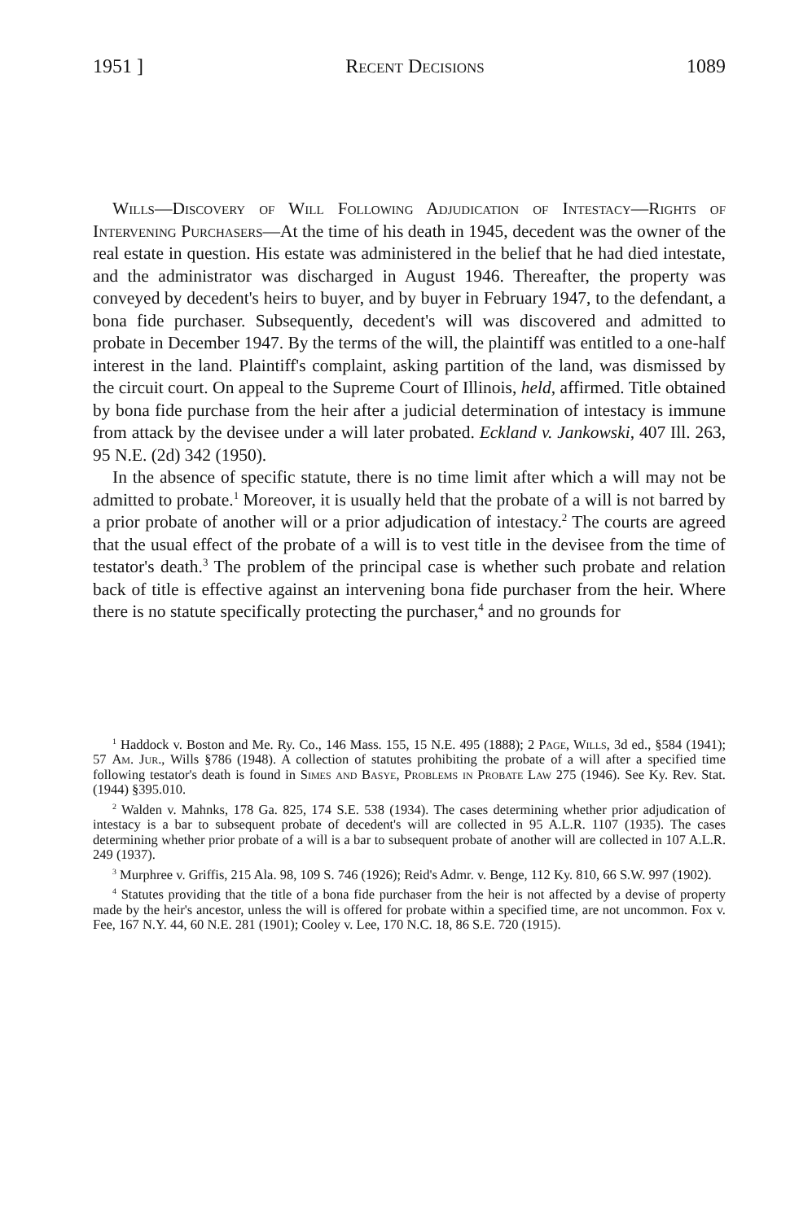1951 ] Recent Decisions 1089
Wills—Discovery of Will Following Adjudication of Intestacy—Rights of Intervening Purchasers—At the time of his death in 1945, decedent was the owner of the real estate in question. His estate was administered in the belief that he had died intestate, and the administrator was discharged in August 1946. Thereafter, the property was conveyed by decedent's heirs to buyer, and by buyer in February 1947, to the defendant, a bona fide purchaser. Subsequently, decedent's will was discovered and admitted to probate in December 1947. By the terms of the will, the plaintiff was entitled to a one-half interest in the land. Plaintiff's complaint, asking partition of the land, was dismissed by the circuit court. On appeal to the Supreme Court of Illinois, held, affirmed. Title obtained by bona fide purchase from the heir after a judicial determination of intestacy is immune from attack by the devisee under a will later probated. Eckland v. Jankowski, 407 Ill. 263, 95 N.E. (2d) 342 (1950).
In the absence of specific statute, there is no time limit after which a will may not be admitted to probate.<sup>1</sup> Moreover, it is usually held that the probate of a will is not barred by a prior probate of another will or a prior adjudication of intestacy.<sup>2</sup> The courts are agreed that the usual effect of the probate of a will is to vest title in the devisee from the time of testator's death.<sup>3</sup> The problem of the principal case is whether such probate and relation back of title is effective against an intervening bona fide purchaser from the heir. Where there is no statute specifically protecting the purchaser,<sup>4</sup> and no grounds for
<sup>1</sup> Haddock v. Boston and Me. Ry. Co., 146 Mass. 155, 15 N.E. 495 (1888); 2 Page, Wills, 3d ed., §584 (1941); 57 Am. Jur., Wills §786 (1948). A collection of statutes prohibiting the probate of a will after a specified time following testator's death is found in Simes and Basye, Problems in Probate Law 275 (1946). See Ky. Rev. Stat. (1944) §395.010.
<sup>2</sup> Walden v. Mahnks, 178 Ga. 825, 174 S.E. 538 (1934). The cases determining whether prior adjudication of intestacy is a bar to subsequent probate of decedent's will are collected in 95 A.L.R. 1107 (1935). The cases determining whether prior probate of a will is a bar to subsequent probate of another will are collected in 107 A.L.R. 249 (1937).
<sup>3</sup> Murphree v. Griffis, 215 Ala. 98, 109 S. 746 (1926); Reid's Admr. v. Benge, 112 Ky. 810, 66 S.W. 997 (1902).
<sup>4</sup> Statutes providing that the title of a bona fide purchaser from the heir is not affected by a devise of property made by the heir's ancestor, unless the will is offered for probate within a specified time, are not uncommon. Fox v. Fee, 167 N.Y. 44, 60 N.E. 281 (1901); Cooley v. Lee, 170 N.C. 18, 86 S.E. 720 (1915).